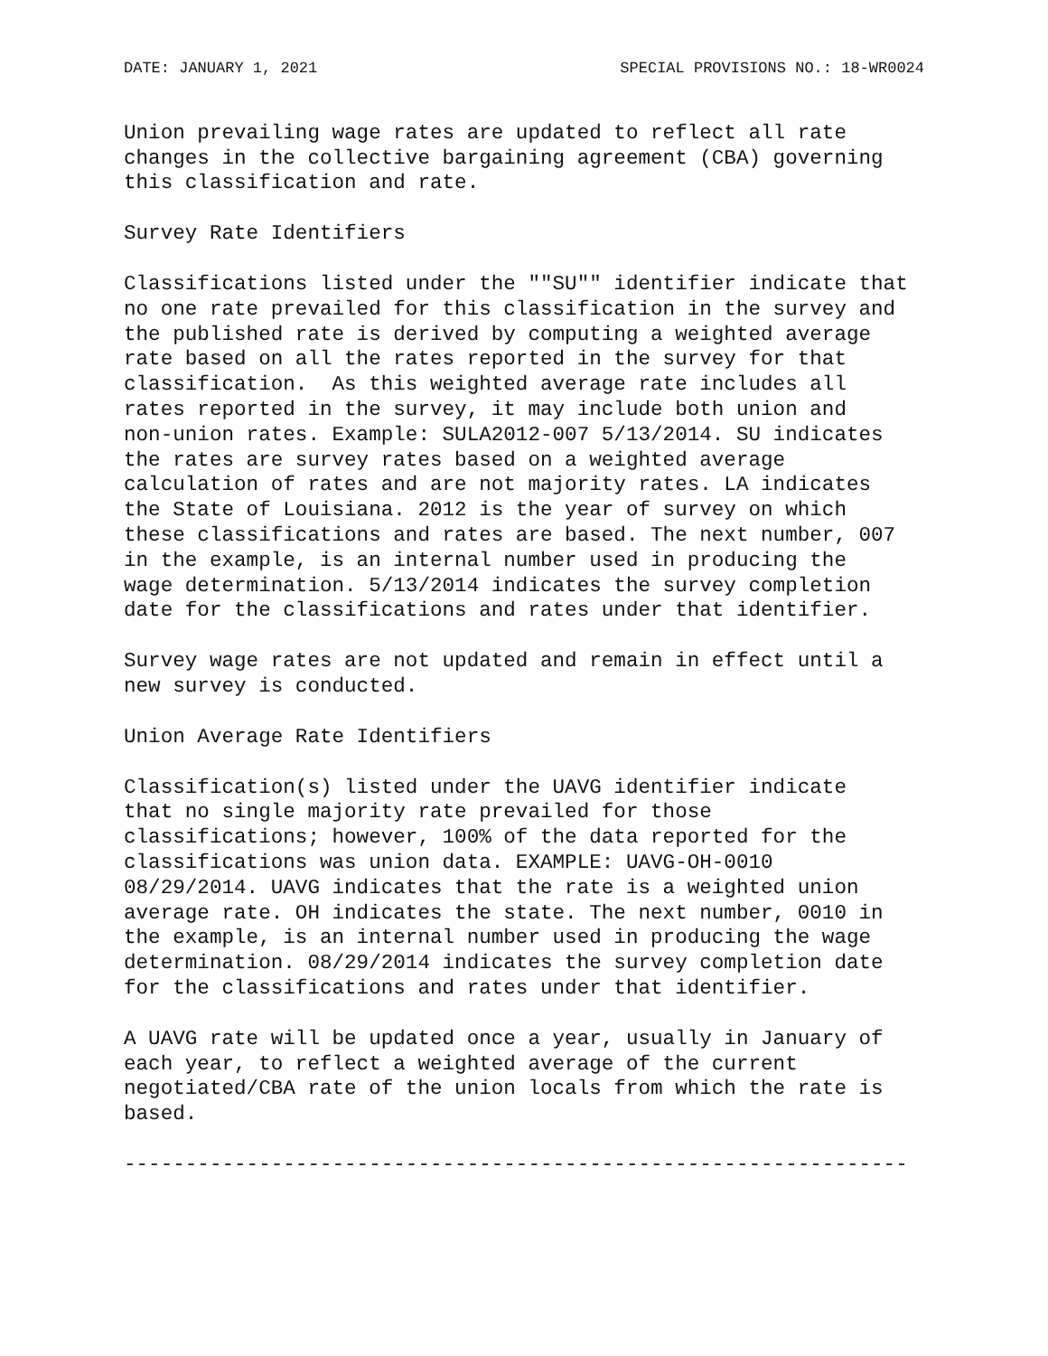DATE: JANUARY 1, 2021 SPECIAL PROVISIONS NO.: 18-WR0024
Union prevailing wage rates are updated to reflect all rate
changes in the collective bargaining agreement (CBA) governing
this classification and rate.
Survey Rate Identifiers
Classifications listed under the ""SU"" identifier indicate that
no one rate prevailed for this classification in the survey and
the published rate is derived by computing a weighted average
rate based on all the rates reported in the survey for that
classification.  As this weighted average rate includes all
rates reported in the survey, it may include both union and
non-union rates. Example: SULA2012-007 5/13/2014. SU indicates
the rates are survey rates based on a weighted average
calculation of rates and are not majority rates. LA indicates
the State of Louisiana. 2012 is the year of survey on which
these classifications and rates are based. The next number, 007
in the example, is an internal number used in producing the
wage determination. 5/13/2014 indicates the survey completion
date for the classifications and rates under that identifier.
Survey wage rates are not updated and remain in effect until a
new survey is conducted.
Union Average Rate Identifiers
Classification(s) listed under the UAVG identifier indicate
that no single majority rate prevailed for those
classifications; however, 100% of the data reported for the
classifications was union data. EXAMPLE: UAVG-OH-0010
08/29/2014. UAVG indicates that the rate is a weighted union
average rate. OH indicates the state. The next number, 0010 in
the example, is an internal number used in producing the wage
determination. 08/29/2014 indicates the survey completion date
for the classifications and rates under that identifier.
A UAVG rate will be updated once a year, usually in January of
each year, to reflect a weighted average of the current
negotiated/CBA rate of the union locals from which the rate is
based.
----------------------------------------------------------------